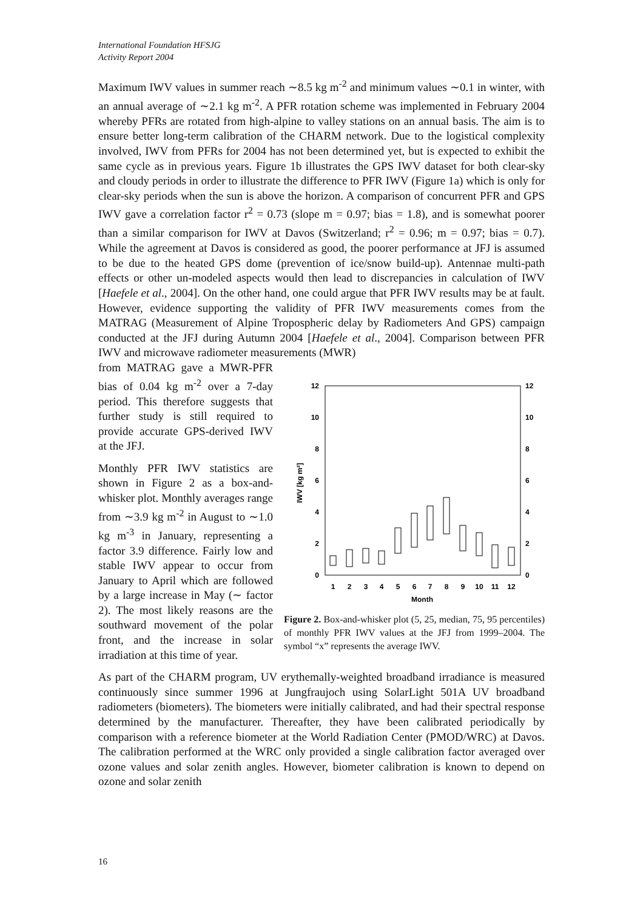International Foundation HFSJG
Activity Report 2004
Maximum IWV values in summer reach ∼8.5 kg m<sup>-2</sup> and minimum values ∼0.1 in winter, with an annual average of ∼2.1 kg m<sup>-2</sup>. A PFR rotation scheme was implemented in February 2004 whereby PFRs are rotated from high-alpine to valley stations on an annual basis. The aim is to ensure better long-term calibration of the CHARM network. Due to the logistical complexity involved, IWV from PFRs for 2004 has not been determined yet, but is expected to exhibit the same cycle as in previous years. Figure 1b illustrates the GPS IWV dataset for both clear-sky and cloudy periods in order to illustrate the difference to PFR IWV (Figure 1a) which is only for clear-sky periods when the sun is above the horizon. A comparison of concurrent PFR and GPS IWV gave a correlation factor r<sup>2</sup> = 0.73 (slope m = 0.97; bias = 1.8), and is somewhat poorer than a similar comparison for IWV at Davos (Switzerland; r<sup>2</sup> = 0.96; m = 0.97; bias = 0.7). While the agreement at Davos is considered as good, the poorer performance at JFJ is assumed to be due to the heated GPS dome (prevention of ice/snow build-up). Antennae multi-path effects or other un-modeled aspects would then lead to discrepancies in calculation of IWV [Haefele et al., 2004]. On the other hand, one could argue that PFR IWV results may be at fault. However, evidence supporting the validity of PFR IWV measurements comes from the MATRAG (Measurement of Alpine Tropospheric delay by Radiometers And GPS) campaign conducted at the JFJ during Autumn 2004 [Haefele et al., 2004]. Comparison between PFR IWV and microwave radiometer measurements (MWR)
from MATRAG gave a MWR-PFR bias of 0.04 kg m<sup>-2</sup> over a 7-day period. This therefore suggests that further study is still required to provide accurate GPS-derived IWV at the JFJ.
Monthly PFR IWV statistics are shown in Figure 2 as a box-and-whisker plot. Monthly averages range from ∼3.9 kg m<sup>-2</sup> in August to ∼1.0 kg m<sup>-3</sup> in January, representing a factor 3.9 difference. Fairly low and stable IWV appear to occur from January to April which are followed by a large increase in May (∼ factor 2). The most likely reasons are the southward movement of the polar front, and the increase in solar irradiation at this time of year.
0
2
4
6
8
10
12
0
2
4
6
8
10
12
IWV [kg m²]
1
2
3
4
5
6
7
8
9
10
11
12
Month
Figure 2. Box-and-whisker plot (5, 25, median, 75, 95 percentiles) of monthly PFR IWV values at the JFJ from 1999–2004. The symbol “x” represents the average IWV.
As part of the CHARM program, UV erythemally-weighted broadband irradiance is measured continuously since summer 1996 at Jungfraujoch using SolarLight 501A UV broadband radiometers (biometers). The biometers were initially calibrated, and had their spectral response determined by the manufacturer. Thereafter, they have been calibrated periodically by comparison with a reference biometer at the World Radiation Center (PMOD/WRC) at Davos. The calibration performed at the WRC only provided a single calibration factor averaged over ozone values and solar zenith angles. However, biometer calibration is known to depend on ozone and solar zenith
16